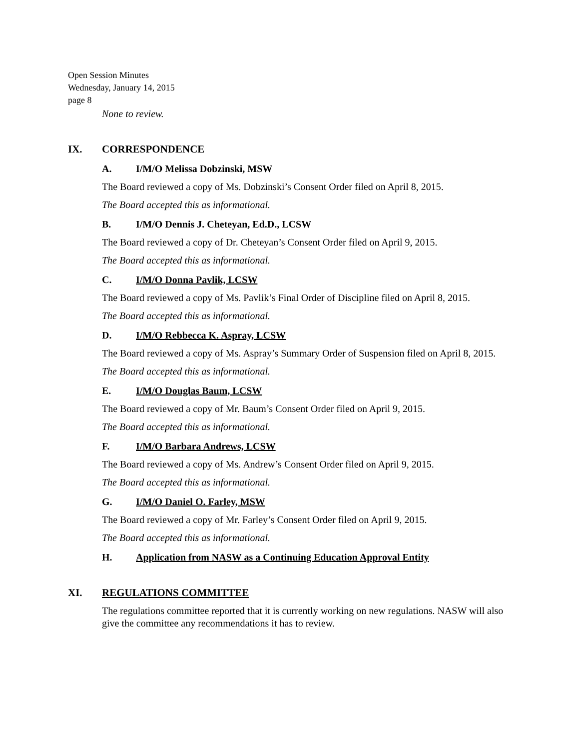Open Session Minutes
Wednesday, January 14, 2015
page 8
None to review.
IX. CORRESPONDENCE
A. I/M/O Melissa Dobzinski, MSW
The Board reviewed a copy of Ms. Dobzinski’s Consent Order filed on April 8, 2015.
The Board accepted this as informational.
B. I/M/O Dennis J. Cheteyan, Ed.D., LCSW
The Board reviewed a copy of Dr. Cheteyan’s Consent Order filed on April 9, 2015.
The Board accepted this as informational.
C. I/M/O Donna Pavlik, LCSW
The Board reviewed a copy of Ms. Pavlik’s Final Order of Discipline filed on April 8, 2015.
The Board accepted this as informational.
D. I/M/O Rebbecca K. Aspray, LCSW
The Board reviewed a copy of Ms. Aspray’s Summary Order of Suspension filed on April 8, 2015.
The Board accepted this as informational.
E. I/M/O Douglas Baum, LCSW
The Board reviewed a copy of Mr. Baum’s Consent Order filed on April 9, 2015.
The Board accepted this as informational.
F. I/M/O Barbara Andrews, LCSW
The Board reviewed a copy of Ms. Andrew’s Consent Order filed on April 9, 2015.
The Board accepted this as informational.
G. I/M/O Daniel O. Farley, MSW
The Board reviewed a copy of Mr. Farley’s Consent Order filed on April 9, 2015.
The Board accepted this as informational.
H. Application from NASW as a Continuing Education Approval Entity
XI. REGULATIONS COMMITTEE
The regulations committee reported that it is currently working on new regulations. NASW will also give the committee any recommendations it has to review.